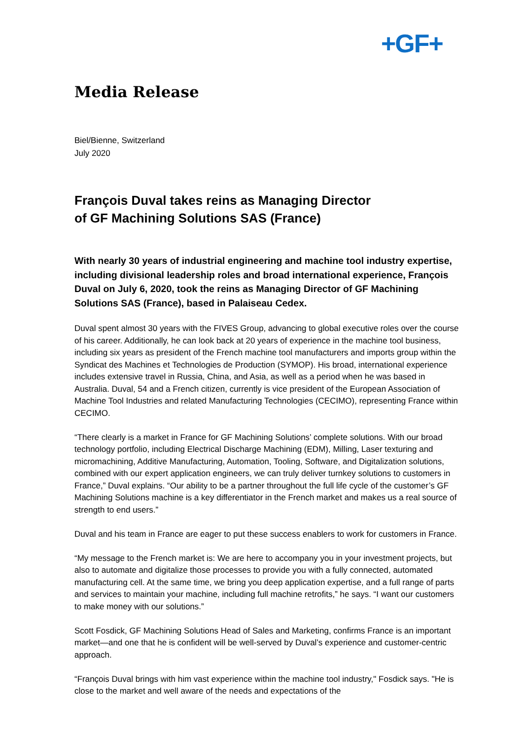+GF+
Media Release
Biel/Bienne, Switzerland
July 2020
François Duval takes reins as Managing Director
of GF Machining Solutions SAS (France)
With nearly 30 years of industrial engineering and machine tool industry expertise, including divisional leadership roles and broad international experience, François Duval on July 6, 2020, took the reins as Managing Director of GF Machining Solutions SAS (France), based in Palaiseau Cedex.
Duval spent almost 30 years with the FIVES Group, advancing to global executive roles over the course of his career. Additionally, he can look back at 20 years of experience in the machine tool business, including six years as president of the French machine tool manufacturers and imports group within the Syndicat des Machines et Technologies de Production (SYMOP). His broad, international experience includes extensive travel in Russia, China, and Asia, as well as a period when he was based in Australia. Duval, 54 and a French citizen, currently is vice president of the European Association of Machine Tool Industries and related Manufacturing Technologies (CECIMO), representing France within CECIMO.
“There clearly is a market in France for GF Machining Solutions’ complete solutions. With our broad technology portfolio, including Electrical Discharge Machining (EDM), Milling, Laser texturing and micromachining, Additive Manufacturing, Automation, Tooling, Software, and Digitalization solutions, combined with our expert application engineers, we can truly deliver turnkey solutions to customers in France,” Duval explains. “Our ability to be a partner throughout the full life cycle of the customer’s GF Machining Solutions machine is a key differentiator in the French market and makes us a real source of strength to end users.”
Duval and his team in France are eager to put these success enablers to work for customers in France.
“My message to the French market is: We are here to accompany you in your investment projects, but also to automate and digitalize those processes to provide you with a fully connected, automated manufacturing cell. At the same time, we bring you deep application expertise, and a full range of parts and services to maintain your machine, including full machine retrofits,” he says. “I want our customers to make money with our solutions.”
Scott Fosdick, GF Machining Solutions Head of Sales and Marketing, confirms France is an important market—and one that he is confident will be well-served by Duval’s experience and customer-centric approach.
“François Duval brings with him vast experience within the machine tool industry," Fosdick says. "He is close to the market and well aware of the needs and expectations of the